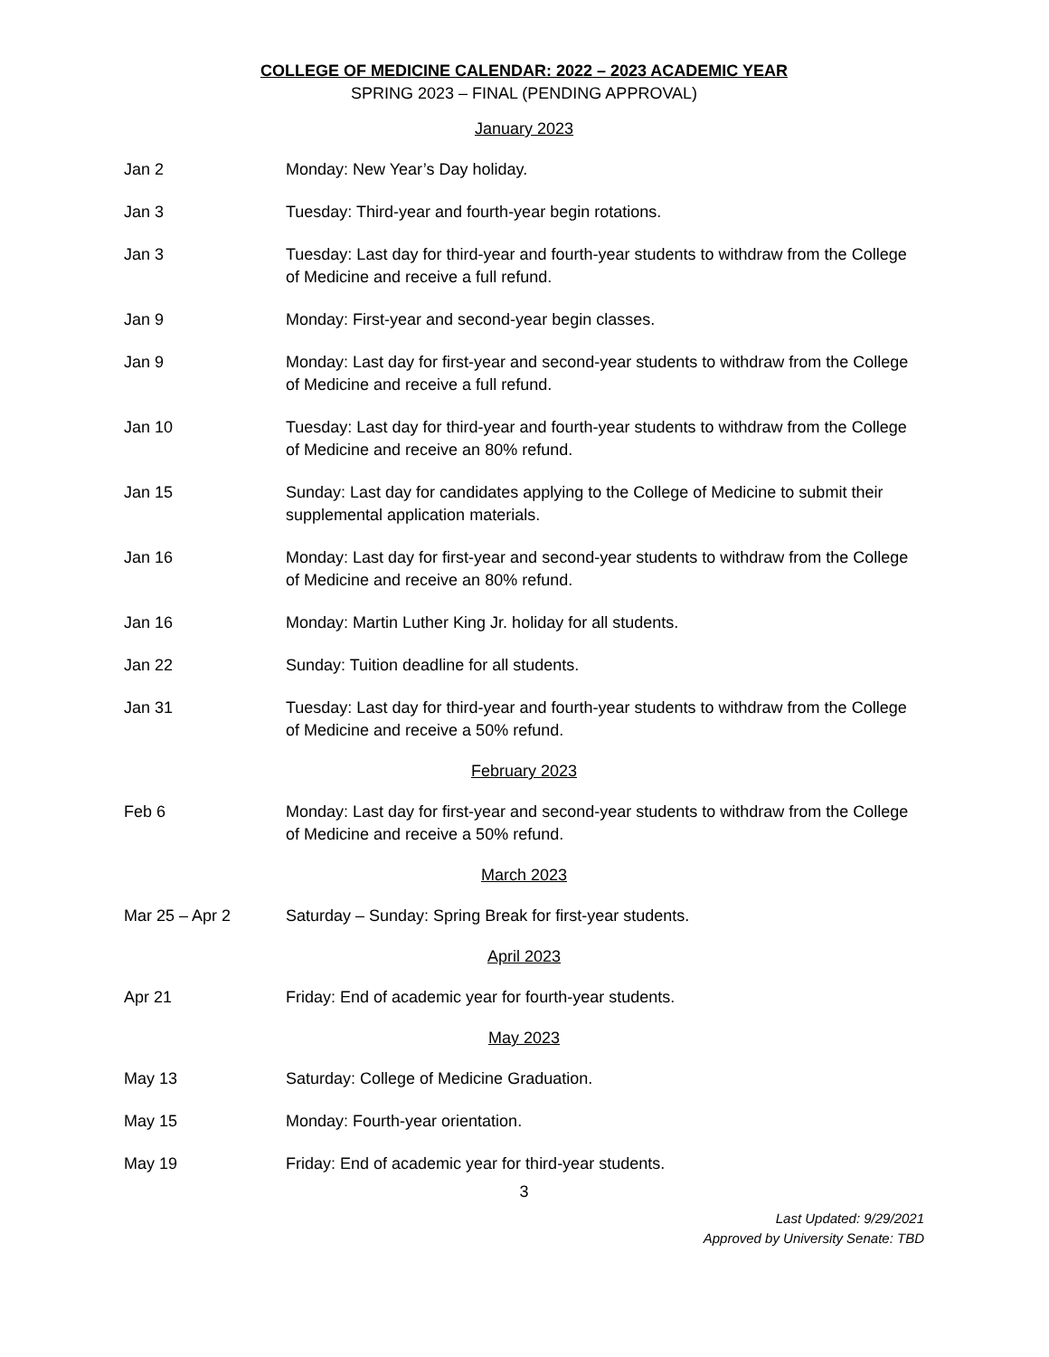COLLEGE OF MEDICINE CALENDAR: 2022 – 2023 ACADEMIC YEAR
SPRING 2023 – FINAL (PENDING APPROVAL)
January 2023
Jan 2 Monday: New Year’s Day holiday.
Jan 3 Tuesday: Third-year and fourth-year begin rotations.
Jan 3 Tuesday: Last day for third-year and fourth-year students to withdraw from the College of Medicine and receive a full refund.
Jan 9 Monday: First-year and second-year begin classes.
Jan 9 Monday: Last day for first-year and second-year students to withdraw from the College of Medicine and receive a full refund.
Jan 10 Tuesday: Last day for third-year and fourth-year students to withdraw from the College of Medicine and receive an 80% refund.
Jan 15 Sunday: Last day for candidates applying to the College of Medicine to submit their supplemental application materials.
Jan 16 Monday: Last day for first-year and second-year students to withdraw from the College of Medicine and receive an 80% refund.
Jan 16 Monday: Martin Luther King Jr. holiday for all students.
Jan 22 Sunday: Tuition deadline for all students.
Jan 31 Tuesday: Last day for third-year and fourth-year students to withdraw from the College of Medicine and receive a 50% refund.
February 2023
Feb 6 Monday: Last day for first-year and second-year students to withdraw from the College of Medicine and receive a 50% refund.
March 2023
Mar 25 – Apr 2 Saturday – Sunday: Spring Break for first-year students.
April 2023
Apr 21 Friday: End of academic year for fourth-year students.
May 2023
May 13 Saturday: College of Medicine Graduation.
May 15 Monday: Fourth-year orientation.
May 19 Friday: End of academic year for third-year students.
3
Last Updated: 9/29/2021
Approved by University Senate: TBD